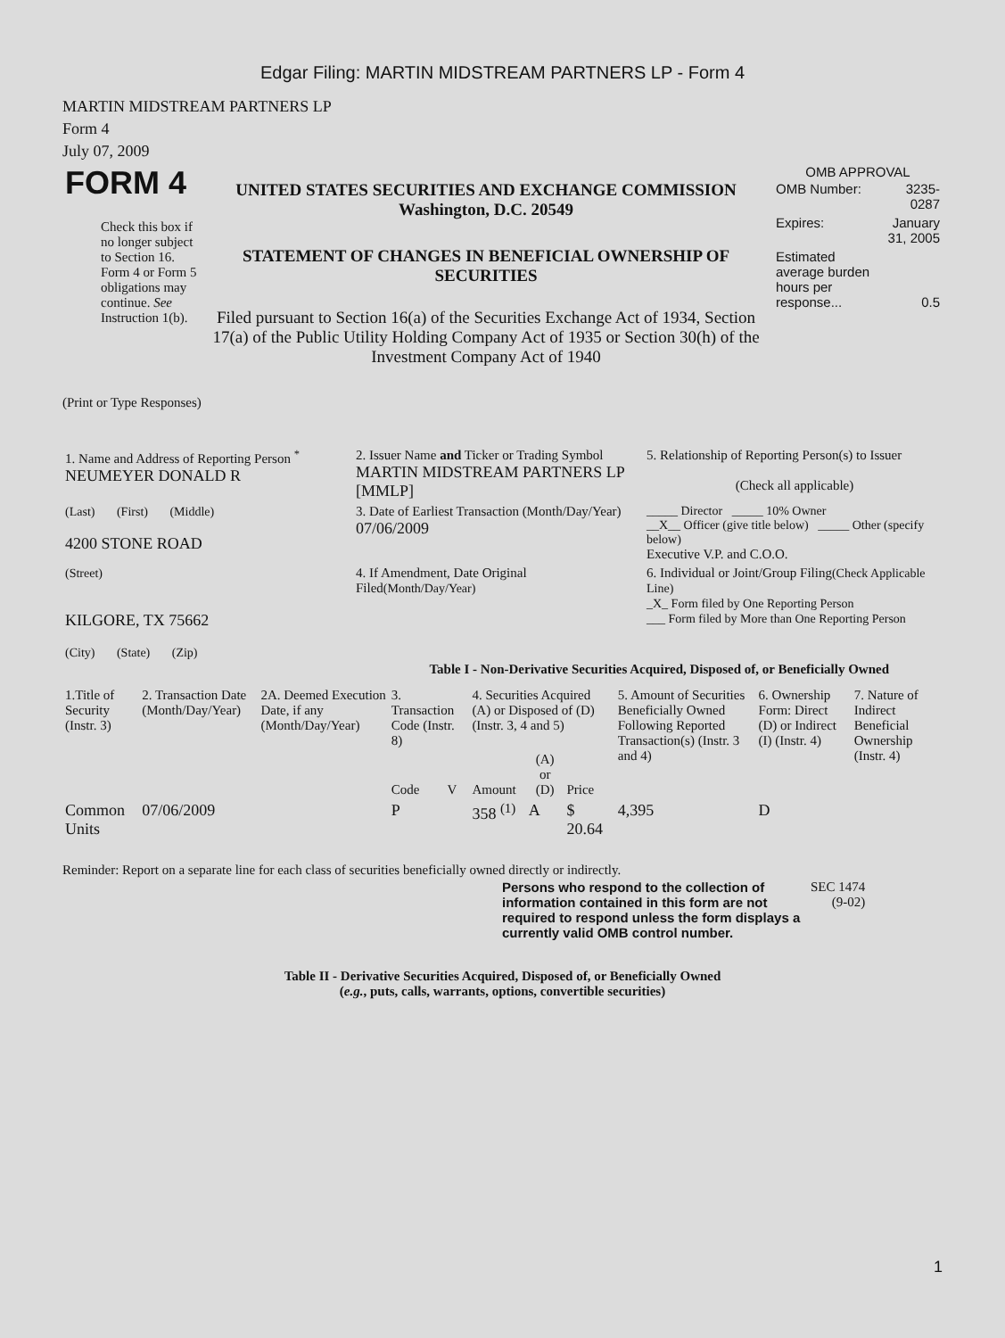Edgar Filing: MARTIN MIDSTREAM PARTNERS LP - Form 4
MARTIN MIDSTREAM PARTNERS LP
Form 4
July 07, 2009
| FORM 4 Check this box if no longer subject to Section 16. Form 4 or Form 5 obligations may continue. See Instruction 1(b). | UNITED STATES SECURITIES AND EXCHANGE COMMISSION Washington, D.C. 20549 STATEMENT OF CHANGES IN BENEFICIAL OWNERSHIP OF SECURITIES Filed pursuant to Section 16(a) of the Securities Exchange Act of 1934, Section 17(a) of the Public Utility Holding Company Act of 1935 or Section 30(h) of the Investment Company Act of 1940 | OMB APPROVAL / OMB Number: / 3235-0287 / / Expires: / January 31, 2005 / / Estimated average burden hours per response... / 0.5 / |
(Print or Type Responses)
| 1. Name and Address of Reporting Person <sup>*</sup> NEUMEYER DONALD R | 2. Issuer Name and Ticker or Trading Symbol MARTIN MIDSTREAM PARTNERS LP [MMLP] | 5. Relationship of Reporting Person(s) to Issuer (Check all applicable) |
| (Last) (First) (Middle) 4200 STONE ROAD | 3. Date of Earliest Transaction (Month/Day/Year) 07/06/2009 | _____ Director _____ 10% Owner __X__ Officer (give title below) _____ Other (specify below) Executive V.P. and C.O.O. |
| (Street) KILGORE, TX 75662 (City) (State) (Zip) | 4. If Amendment, Date Original Filed (Month/Day/Year) | 6. Individual or Joint/Group Filing (Check Applicable Line) _X_ Form filed by One Reporting Person ___ Form filed by More than One Reporting Person |
Table I - Non-Derivative Securities Acquired, Disposed of, or Beneficially Owned
| 1.Title of Security (Instr. 3) | 2. Transaction Date (Month/Day/Year) | 2A. Deemed Execution Date, if any (Month/Day/Year) | 3. Transaction Code (Instr. 8) | | 4. Securities Acquired (A) or Disposed of (D) (Instr. 3, 4 and 5) | | | 5. Amount of Securities Beneficially Owned Following Reported Transaction(s) (Instr. 3 and 4) | 6. Ownership Form: Direct (D) or Indirect (I) (Instr. 4) | 7. Nature of Indirect Beneficial Ownership (Instr. 4) |
| --- | --- | --- | --- | --- | --- | --- | --- | --- | --- | --- |
| | | | Code | V | Amount | (A) or (D) | Price | | | |
| Common Units | 07/06/2009 | | P | | 358 <sup>(1)</sup> | A | $ 20.64 | 4,395 | D | |
Reminder: Report on a separate line for each class of securities beneficially owned directly or indirectly.
| Persons who respond to the collection of information contained in this form are not required to respond unless the form displays a currently valid OMB control number. | SEC 1474 (9-02) |
Table II - Derivative Securities Acquired, Disposed of, or Beneficially Owned
(e.g., puts, calls, warrants, options, convertible securities)
1